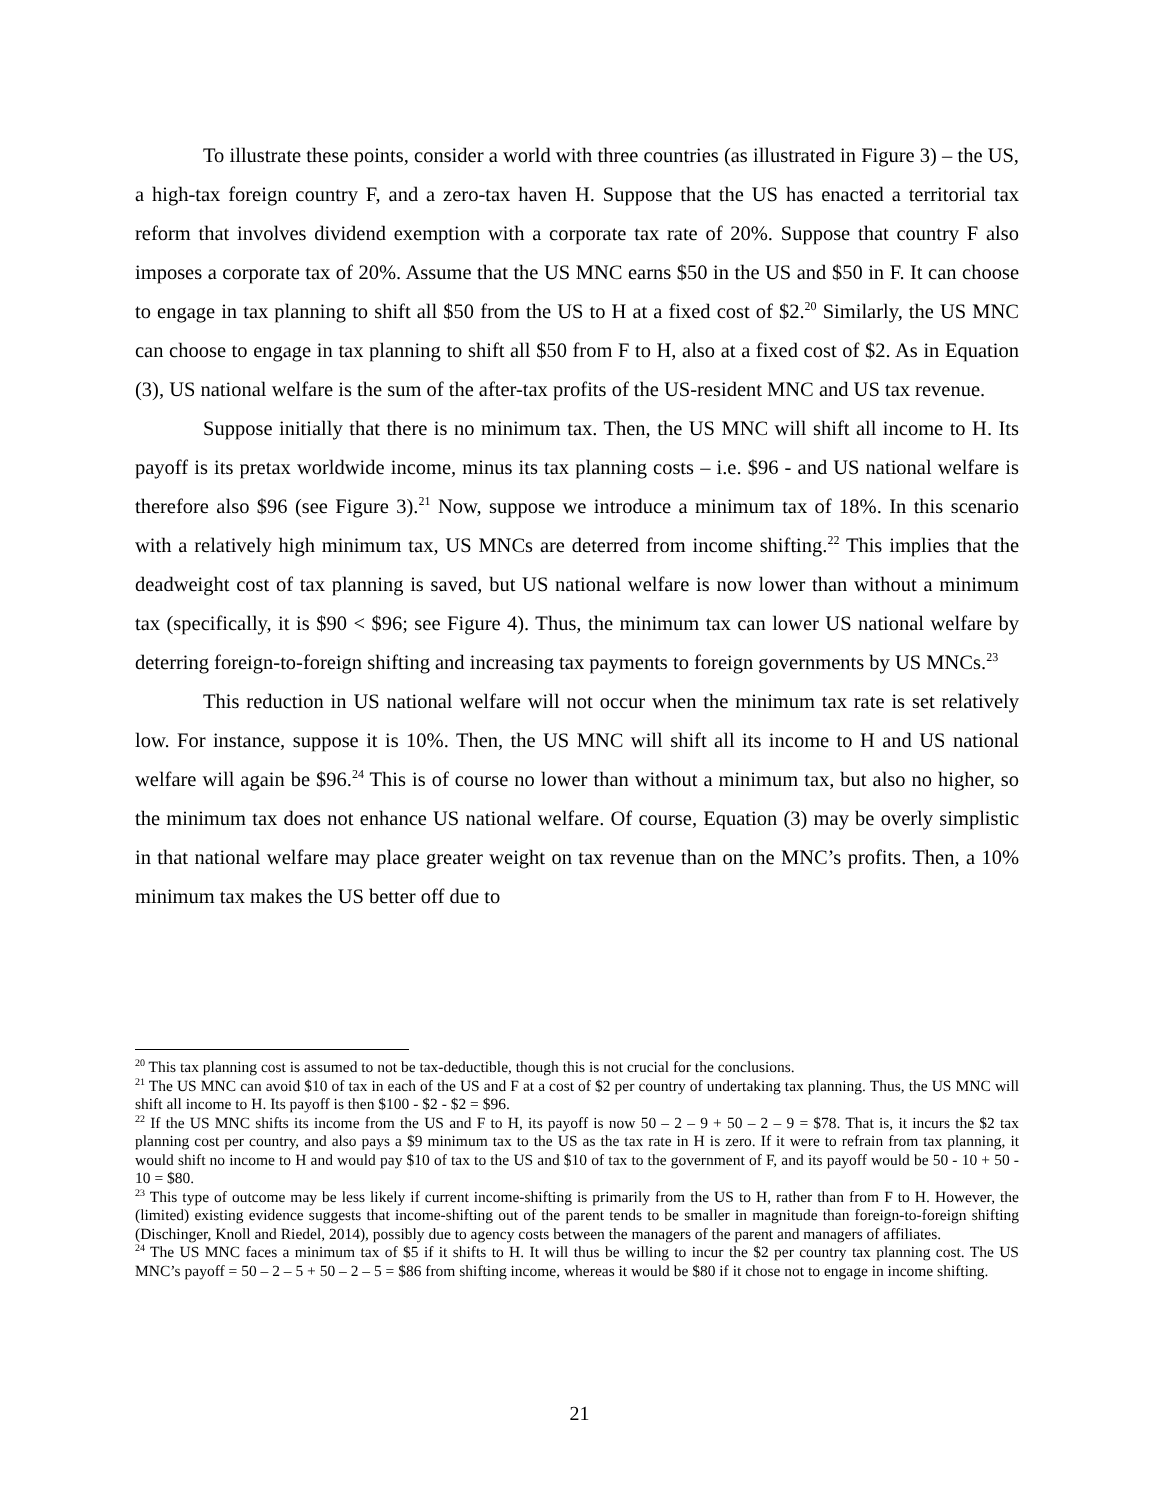To illustrate these points, consider a world with three countries (as illustrated in Figure 3) – the US, a high-tax foreign country F, and a zero-tax haven H. Suppose that the US has enacted a territorial tax reform that involves dividend exemption with a corporate tax rate of 20%. Suppose that country F also imposes a corporate tax of 20%. Assume that the US MNC earns $50 in the US and $50 in F. It can choose to engage in tax planning to shift all $50 from the US to H at a fixed cost of $2.<sup>20</sup> Similarly, the US MNC can choose to engage in tax planning to shift all $50 from F to H, also at a fixed cost of $2. As in Equation (3), US national welfare is the sum of the after-tax profits of the US-resident MNC and US tax revenue.
Suppose initially that there is no minimum tax. Then, the US MNC will shift all income to H. Its payoff is its pretax worldwide income, minus its tax planning costs – i.e. $96 - and US national welfare is therefore also $96 (see Figure 3).<sup>21</sup> Now, suppose we introduce a minimum tax of 18%. In this scenario with a relatively high minimum tax, US MNCs are deterred from income shifting.<sup>22</sup> This implies that the deadweight cost of tax planning is saved, but US national welfare is now lower than without a minimum tax (specifically, it is $90 < $96; see Figure 4). Thus, the minimum tax can lower US national welfare by deterring foreign-to-foreign shifting and increasing tax payments to foreign governments by US MNCs.<sup>23</sup>
This reduction in US national welfare will not occur when the minimum tax rate is set relatively low. For instance, suppose it is 10%. Then, the US MNC will shift all its income to H and US national welfare will again be $96.<sup>24</sup> This is of course no lower than without a minimum tax, but also no higher, so the minimum tax does not enhance US national welfare. Of course, Equation (3) may be overly simplistic in that national welfare may place greater weight on tax revenue than on the MNC’s profits. Then, a 10% minimum tax makes the US better off due to
<sup>20</sup> This tax planning cost is assumed to not be tax-deductible, though this is not crucial for the conclusions.
<sup>21</sup> The US MNC can avoid $10 of tax in each of the US and F at a cost of $2 per country of undertaking tax planning. Thus, the US MNC will shift all income to H. Its payoff is then $100 - $2 - $2 = $96.
<sup>22</sup> If the US MNC shifts its income from the US and F to H, its payoff is now 50 – 2 – 9 + 50 – 2 – 9 = $78. That is, it incurs the $2 tax planning cost per country, and also pays a $9 minimum tax to the US as the tax rate in H is zero. If it were to refrain from tax planning, it would shift no income to H and would pay $10 of tax to the US and $10 of tax to the government of F, and its payoff would be 50 - 10 + 50 - 10 = $80.
<sup>23</sup> This type of outcome may be less likely if current income-shifting is primarily from the US to H, rather than from F to H. However, the (limited) existing evidence suggests that income-shifting out of the parent tends to be smaller in magnitude than foreign-to-foreign shifting (Dischinger, Knoll and Riedel, 2014), possibly due to agency costs between the managers of the parent and managers of affiliates.
<sup>24</sup> The US MNC faces a minimum tax of $5 if it shifts to H. It will thus be willing to incur the $2 per country tax planning cost. The US MNC’s payoff = 50 – 2 – 5 + 50 – 2 – 5 = $86 from shifting income, whereas it would be $80 if it chose not to engage in income shifting.
21